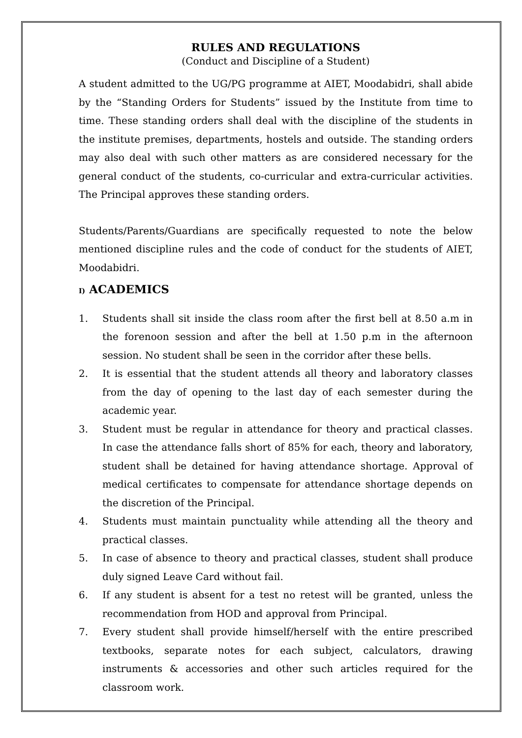RULES AND REGULATIONS
(Conduct and Discipline of a Student)
A student admitted to the UG/PG programme at AIET, Moodabidri, shall abide by the “Standing Orders for Students” issued by the Institute from time to time. These standing orders shall deal with the discipline of the students in the institute premises, departments, hostels and outside. The standing orders may also deal with such other matters as are considered necessary for the general conduct of the students, co-curricular and extra-curricular activities. The Principal approves these standing orders.
Students/Parents/Guardians are specifically requested to note the below mentioned discipline rules and the code of conduct for the students of AIET, Moodabidri.
I) ACADEMICS
1. Students shall sit inside the class room after the first bell at 8.50 a.m in the forenoon session and after the bell at 1.50 p.m in the afternoon session. No student shall be seen in the corridor after these bells.
2. It is essential that the student attends all theory and laboratory classes from the day of opening to the last day of each semester during the academic year.
3. Student must be regular in attendance for theory and practical classes. In case the attendance falls short of 85% for each, theory and laboratory, student shall be detained for having attendance shortage. Approval of medical certificates to compensate for attendance shortage depends on the discretion of the Principal.
4. Students must maintain punctuality while attending all the theory and practical classes.
5. In case of absence to theory and practical classes, student shall produce duly signed Leave Card without fail.
6. If any student is absent for a test no retest will be granted, unless the recommendation from HOD and approval from Principal.
7. Every student shall provide himself/herself with the entire prescribed textbooks, separate notes for each subject, calculators, drawing instruments & accessories and other such articles required for the classroom work.